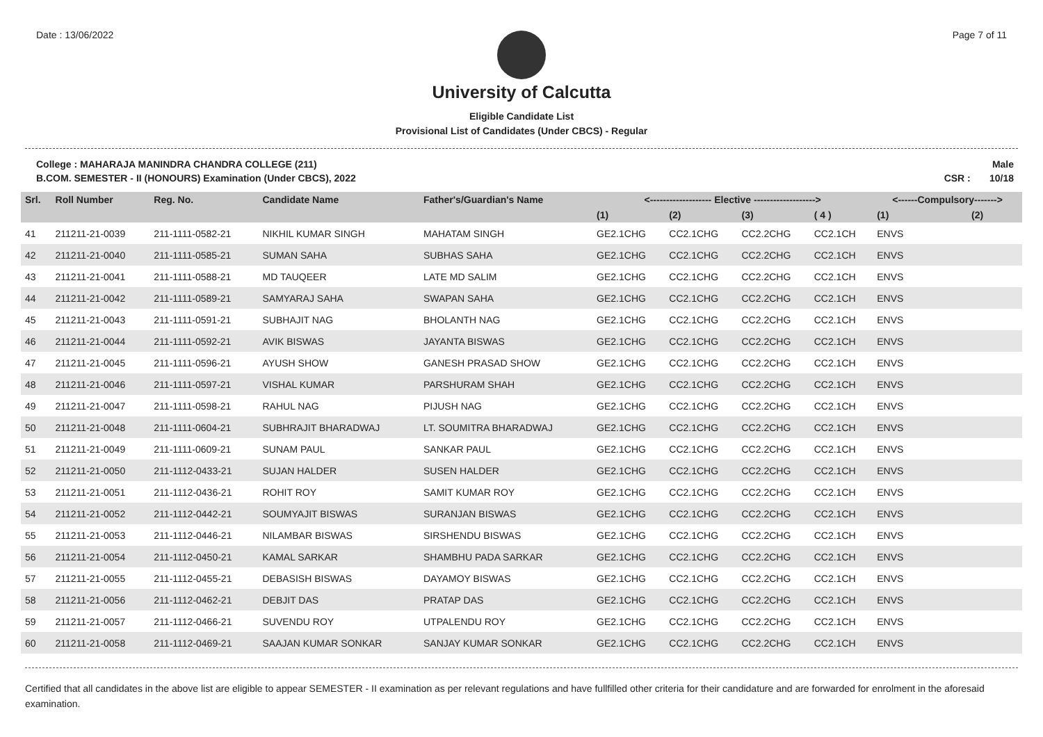Date : 13/06/2022 Page 7 of 11
University of Calcutta
Eligible Candidate List
Provisional List of Candidates (Under CBCS) - Regular
College : MAHARAJA MANINDRA CHANDRA COLLEGE (211)
B.COM. SEMESTER - II (HONOURS) Examination (Under CBCS), 2022
Male
CSR : 10/18
| Srl. | Roll Number | Reg. No. | Candidate Name | Father's/Guardian's Name | <------------------- Elective -------------------> | | | | <------Compulsory-------> | |
| --- | --- | --- | --- | --- | --- | --- | --- | --- | --- | --- |
| | | | | | (1) | (2) | (3) | ( 4 ) | (1) | (2) |
| 41 | 211211-21-0039 | 211-1111-0582-21 | NIKHIL KUMAR SINGH | MAHATAM SINGH | GE2.1CHG | CC2.1CHG | CC2.2CHG | CC2.1CH | ENVS | |
| 42 | 211211-21-0040 | 211-1111-0585-21 | SUMAN SAHA | SUBHAS SAHA | GE2.1CHG | CC2.1CHG | CC2.2CHG | CC2.1CH | ENVS | |
| 43 | 211211-21-0041 | 211-1111-0588-21 | MD TAUQEER | LATE MD SALIM | GE2.1CHG | CC2.1CHG | CC2.2CHG | CC2.1CH | ENVS | |
| 44 | 211211-21-0042 | 211-1111-0589-21 | SAMYARAJ SAHA | SWAPAN SAHA | GE2.1CHG | CC2.1CHG | CC2.2CHG | CC2.1CH | ENVS | |
| 45 | 211211-21-0043 | 211-1111-0591-21 | SUBHAJIT NAG | BHOLANTH NAG | GE2.1CHG | CC2.1CHG | CC2.2CHG | CC2.1CH | ENVS | |
| 46 | 211211-21-0044 | 211-1111-0592-21 | AVIK BISWAS | JAYANTA BISWAS | GE2.1CHG | CC2.1CHG | CC2.2CHG | CC2.1CH | ENVS | |
| 47 | 211211-21-0045 | 211-1111-0596-21 | AYUSH SHOW | GANESH PRASAD SHOW | GE2.1CHG | CC2.1CHG | CC2.2CHG | CC2.1CH | ENVS | |
| 48 | 211211-21-0046 | 211-1111-0597-21 | VISHAL KUMAR | PARSHURAM SHAH | GE2.1CHG | CC2.1CHG | CC2.2CHG | CC2.1CH | ENVS | |
| 49 | 211211-21-0047 | 211-1111-0598-21 | RAHUL NAG | PIJUSH NAG | GE2.1CHG | CC2.1CHG | CC2.2CHG | CC2.1CH | ENVS | |
| 50 | 211211-21-0048 | 211-1111-0604-21 | SUBHRAJIT BHARADWAJ | LT. SOUMITRA BHARADWAJ | GE2.1CHG | CC2.1CHG | CC2.2CHG | CC2.1CH | ENVS | |
| 51 | 211211-21-0049 | 211-1111-0609-21 | SUNAM PAUL | SANKAR PAUL | GE2.1CHG | CC2.1CHG | CC2.2CHG | CC2.1CH | ENVS | |
| 52 | 211211-21-0050 | 211-1112-0433-21 | SUJAN HALDER | SUSEN HALDER | GE2.1CHG | CC2.1CHG | CC2.2CHG | CC2.1CH | ENVS | |
| 53 | 211211-21-0051 | 211-1112-0436-21 | ROHIT ROY | SAMIT KUMAR ROY | GE2.1CHG | CC2.1CHG | CC2.2CHG | CC2.1CH | ENVS | |
| 54 | 211211-21-0052 | 211-1112-0442-21 | SOUMYAJIT BISWAS | SURANJAN BISWAS | GE2.1CHG | CC2.1CHG | CC2.2CHG | CC2.1CH | ENVS | |
| 55 | 211211-21-0053 | 211-1112-0446-21 | NILAMBAR BISWAS | SIRSHENDU BISWAS | GE2.1CHG | CC2.1CHG | CC2.2CHG | CC2.1CH | ENVS | |
| 56 | 211211-21-0054 | 211-1112-0450-21 | KAMAL SARKAR | SHAMBHU PADA SARKAR | GE2.1CHG | CC2.1CHG | CC2.2CHG | CC2.1CH | ENVS | |
| 57 | 211211-21-0055 | 211-1112-0455-21 | DEBASISH BISWAS | DAYAMOY BISWAS | GE2.1CHG | CC2.1CHG | CC2.2CHG | CC2.1CH | ENVS | |
| 58 | 211211-21-0056 | 211-1112-0462-21 | DEBJIT DAS | PRATAP DAS | GE2.1CHG | CC2.1CHG | CC2.2CHG | CC2.1CH | ENVS | |
| 59 | 211211-21-0057 | 211-1112-0466-21 | SUVENDU ROY | UTPALENDU ROY | GE2.1CHG | CC2.1CHG | CC2.2CHG | CC2.1CH | ENVS | |
| 60 | 211211-21-0058 | 211-1112-0469-21 | SAAJAN KUMAR SONKAR | SANJAY KUMAR SONKAR | GE2.1CHG | CC2.1CHG | CC2.2CHG | CC2.1CH | ENVS | |
Certified that all candidates in the above list are eligible to appear SEMESTER - II examination as per relevant regulations and have fullfilled other criteria for their candidature and are forwarded for enrolment in the aforesaid examination.